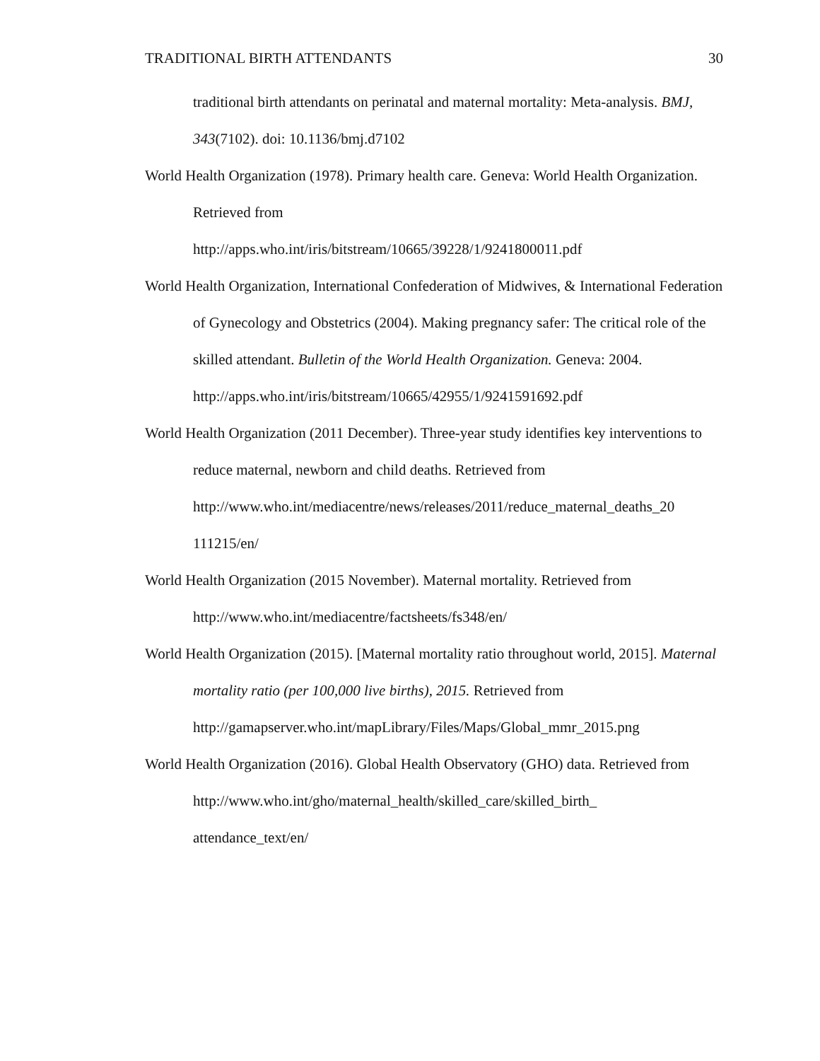TRADITIONAL BIRTH ATTENDANTS 30
traditional birth attendants on perinatal and maternal mortality: Meta-analysis. BMJ, 343(7102). doi: 10.1136/bmj.d7102
World Health Organization (1978). Primary health care. Geneva: World Health Organization. Retrieved from
http://apps.who.int/iris/bitstream/10665/39228/1/9241800011.pdf
World Health Organization, International Confederation of Midwives, & International Federation of Gynecology and Obstetrics (2004). Making pregnancy safer: The critical role of the skilled attendant. Bulletin of the World Health Organization. Geneva: 2004. http://apps.who.int/iris/bitstream/10665/42955/1/9241591692.pdf
World Health Organization (2011 December). Three-year study identifies key interventions to reduce maternal, newborn and child deaths. Retrieved from http://www.who.int/mediacentre/news/releases/2011/reduce_maternal_deaths_20
111215/en/
World Health Organization (2015 November). Maternal mortality. Retrieved from http://www.who.int/mediacentre/factsheets/fs348/en/
World Health Organization (2015). [Maternal mortality ratio throughout world, 2015]. Maternal mortality ratio (per 100,000 live births), 2015. Retrieved from http://gamapserver.who.int/mapLibrary/Files/Maps/Global_mmr_2015.png
World Health Organization (2016). Global Health Observatory (GHO) data. Retrieved from http://www.who.int/gho/maternal_health/skilled_care/skilled_birth_
attendance_text/en/